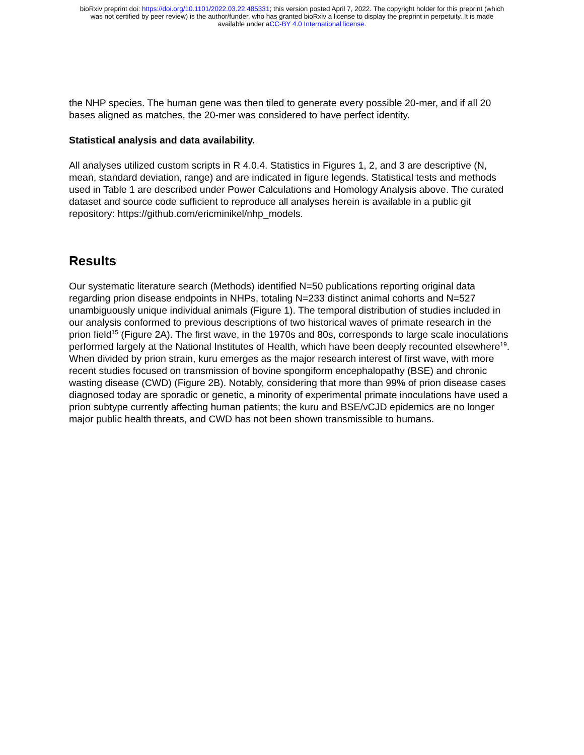bioRxiv preprint doi: https://doi.org/10.1101/2022.03.22.485331; this version posted April 7, 2022. The copyright holder for this preprint (which
was not certified by peer review) is the author/funder, who has granted bioRxiv a license to display the preprint in perpetuity. It is made
available under aCC-BY 4.0 International license.
the NHP species. The human gene was then tiled to generate every possible 20-mer, and if all 20 bases aligned as matches, the 20-mer was considered to have perfect identity.
Statistical analysis and data availability.
All analyses utilized custom scripts in R 4.0.4. Statistics in Figures 1, 2, and 3 are descriptive (N, mean, standard deviation, range) and are indicated in figure legends. Statistical tests and methods used in Table 1 are described under Power Calculations and Homology Analysis above. The curated dataset and source code sufficient to reproduce all analyses herein is available in a public git repository: https://github.com/ericminikel/nhp_models.
Results
Our systematic literature search (Methods) identified N=50 publications reporting original data regarding prion disease endpoints in NHPs, totaling N=233 distinct animal cohorts and N=527 unambiguously unique individual animals (Figure 1). The temporal distribution of studies included in our analysis conformed to previous descriptions of two historical waves of primate research in the prion field<sup>15</sup> (Figure 2A). The first wave, in the 1970s and 80s, corresponds to large scale inoculations performed largely at the National Institutes of Health, which have been deeply recounted elsewhere<sup>19</sup>. When divided by prion strain, kuru emerges as the major research interest of first wave, with more recent studies focused on transmission of bovine spongiform encephalopathy (BSE) and chronic wasting disease (CWD) (Figure 2B). Notably, considering that more than 99% of prion disease cases diagnosed today are sporadic or genetic, a minority of experimental primate inoculations have used a prion subtype currently affecting human patients; the kuru and BSE/vCJD epidemics are no longer major public health threats, and CWD has not been shown transmissible to humans.